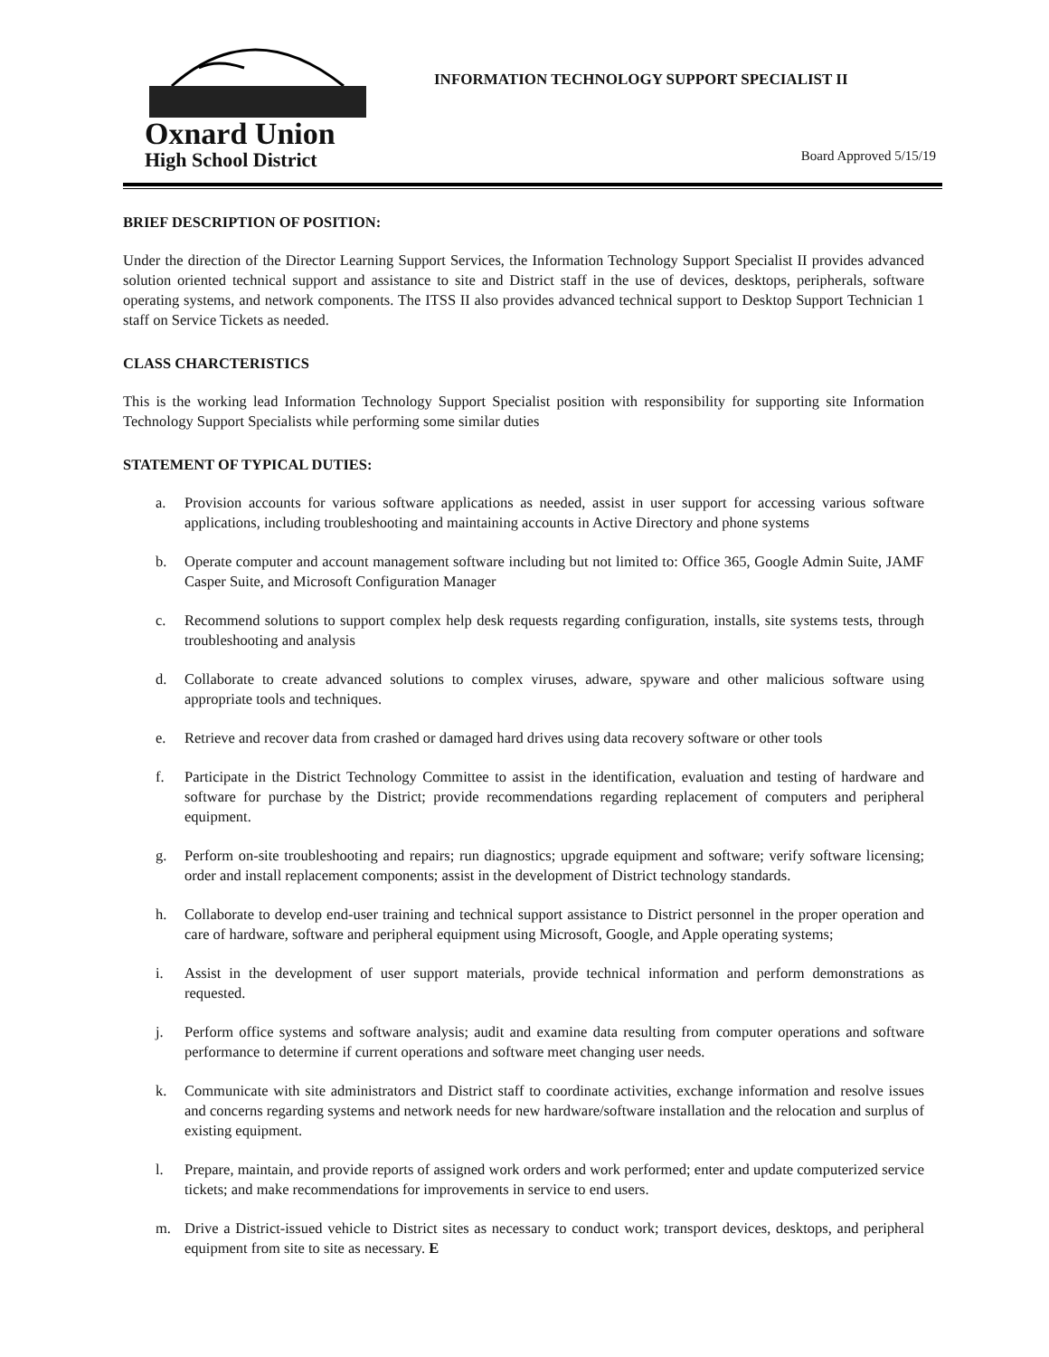Oxnard Union
High School District
INFORMATION TECHNOLOGY SUPPORT SPECIALIST II
Board Approved 5/15/19
BRIEF DESCRIPTION OF POSITION:
Under the direction of the Director Learning Support Services, the Information Technology Support Specialist II provides advanced solution oriented technical support and assistance to site and District staff in the use of devices, desktops, peripherals, software operating systems, and network components. The ITSS II also provides advanced technical support to Desktop Support Technician 1 staff on Service Tickets as needed.
CLASS CHARCTERISTICS
This is the working lead Information Technology Support Specialist position with responsibility for supporting site Information Technology Support Specialists while performing some similar duties
STATEMENT OF TYPICAL DUTIES:
a. Provision accounts for various software applications as needed, assist in user support for accessing various software applications, including troubleshooting and maintaining accounts in Active Directory and phone systems
b. Operate computer and account management software including but not limited to: Office 365, Google Admin Suite, JAMF Casper Suite, and Microsoft Configuration Manager
c. Recommend solutions to support complex help desk requests regarding configuration, installs, site systems tests, through troubleshooting and analysis
d. Collaborate to create advanced solutions to complex viruses, adware, spyware and other malicious software using appropriate tools and techniques.
e. Retrieve and recover data from crashed or damaged hard drives using data recovery software or other tools
f. Participate in the District Technology Committee to assist in the identification, evaluation and testing of hardware and software for purchase by the District; provide recommendations regarding replacement of computers and peripheral equipment.
g. Perform on-site troubleshooting and repairs; run diagnostics; upgrade equipment and software; verify software licensing; order and install replacement components; assist in the development of District technology standards.
h. Collaborate to develop end-user training and technical support assistance to District personnel in the proper operation and care of hardware, software and peripheral equipment using Microsoft, Google, and Apple operating systems;
i. Assist in the development of user support materials, provide technical information and perform demonstrations as requested.
j. Perform office systems and software analysis; audit and examine data resulting from computer operations and software performance to determine if current operations and software meet changing user needs.
k. Communicate with site administrators and District staff to coordinate activities, exchange information and resolve issues and concerns regarding systems and network needs for new hardware/software installation and the relocation and surplus of existing equipment.
l. Prepare, maintain, and provide reports of assigned work orders and work performed; enter and update computerized service tickets; and make recommendations for improvements in service to end users.
m. Drive a District-issued vehicle to District sites as necessary to conduct work; transport devices, desktops, and peripheral equipment from site to site as necessary. E